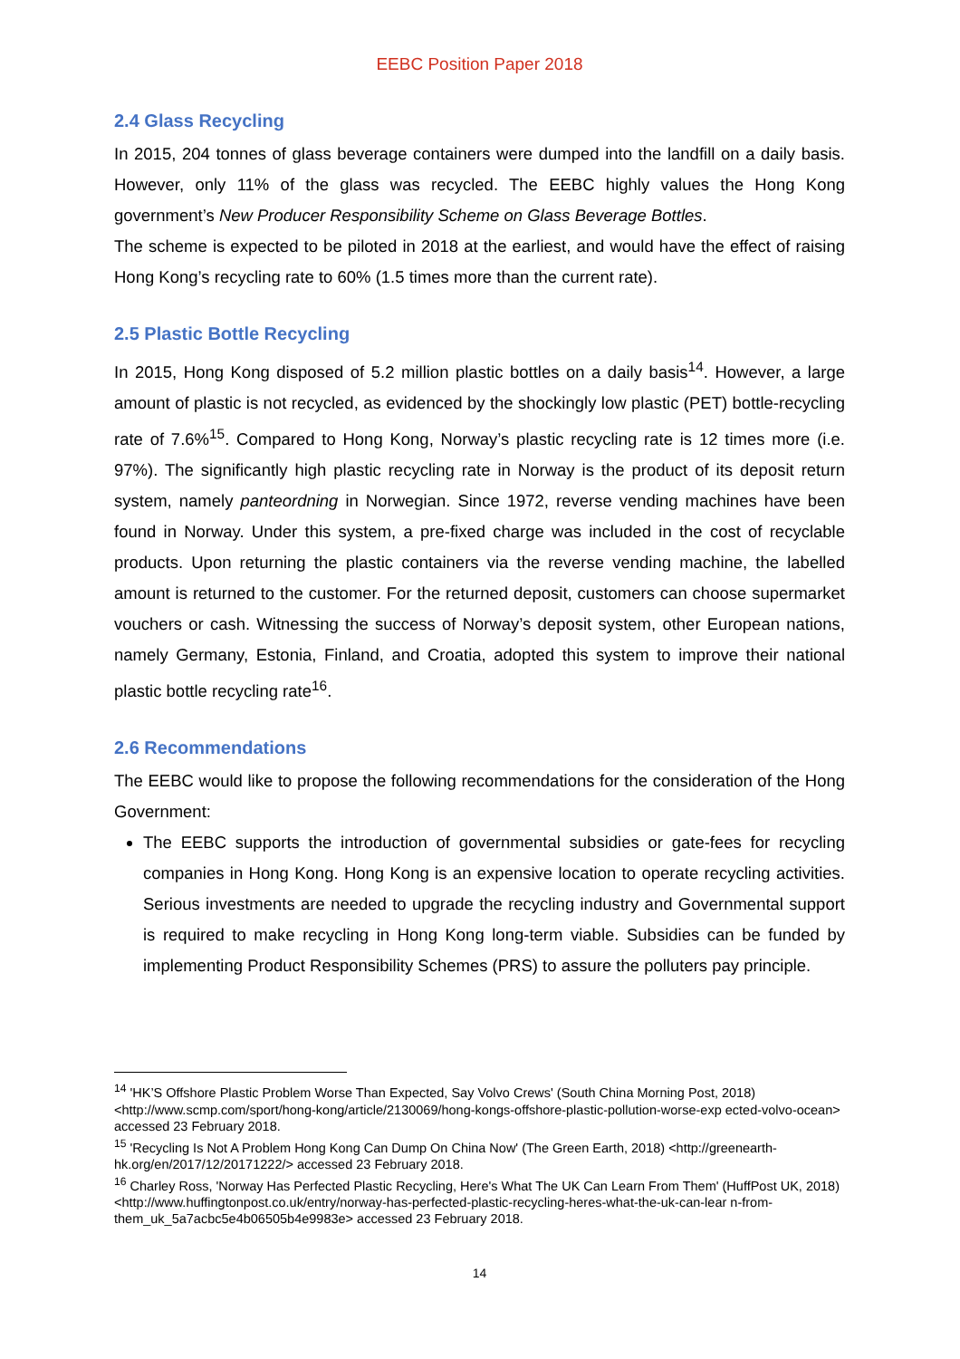EEBC Position Paper 2018
2.4 Glass Recycling
In 2015, 204 tonnes of glass beverage containers were dumped into the landfill on a daily basis. However, only 11% of the glass was recycled. The EEBC highly values the Hong Kong government’s New Producer Responsibility Scheme on Glass Beverage Bottles.
The scheme is expected to be piloted in 2018 at the earliest, and would have the effect of raising Hong Kong’s recycling rate to 60% (1.5 times more than the current rate).
2.5 Plastic Bottle Recycling
In 2015, Hong Kong disposed of 5.2 million plastic bottles on a daily basis<sup>14</sup>. However, a large amount of plastic is not recycled, as evidenced by the shockingly low plastic (PET) bottle-recycling rate of 7.6%<sup>15</sup>. Compared to Hong Kong, Norway’s plastic recycling rate is 12 times more (i.e. 97%). The significantly high plastic recycling rate in Norway is the product of its deposit return system, namely panteordning in Norwegian. Since 1972, reverse vending machines have been found in Norway. Under this system, a pre-fixed charge was included in the cost of recyclable products. Upon returning the plastic containers via the reverse vending machine, the labelled amount is returned to the customer. For the returned deposit, customers can choose supermarket vouchers or cash. Witnessing the success of Norway’s deposit system, other European nations, namely Germany, Estonia, Finland, and Croatia, adopted this system to improve their national plastic bottle recycling rate<sup>16</sup>.
2.6 Recommendations
The EEBC would like to propose the following recommendations for the consideration of the Hong Government:
The EEBC supports the introduction of governmental subsidies or gate-fees for recycling companies in Hong Kong. Hong Kong is an expensive location to operate recycling activities. Serious investments are needed to upgrade the recycling industry and Governmental support is required to make recycling in Hong Kong long-term viable. Subsidies can be funded by implementing Product Responsibility Schemes (PRS) to assure the polluters pay principle.
<sup>14</sup> 'HK’S Offshore Plastic Problem Worse Than Expected, Say Volvo Crews' (South China Morning Post, 2018) <http://www.scmp.com/sport/hong-kong/article/2130069/hong-kongs-offshore-plastic-pollution-worse-exp ected-volvo-ocean> accessed 23 February 2018.
<sup>15</sup> 'Recycling Is Not A Problem Hong Kong Can Dump On China Now' (The Green Earth, 2018) <http://greenearth-hk.org/en/2017/12/20171222/> accessed 23 February 2018.
<sup>16</sup> Charley Ross, 'Norway Has Perfected Plastic Recycling, Here's What The UK Can Learn From Them' (HuffPost UK, 2018) <http://www.huffingtonpost.co.uk/entry/norway-has-perfected-plastic-recycling-heres-what-the-uk-can-lear n-from-them_uk_5a7acbc5e4b06505b4e9983e> accessed 23 February 2018.
14